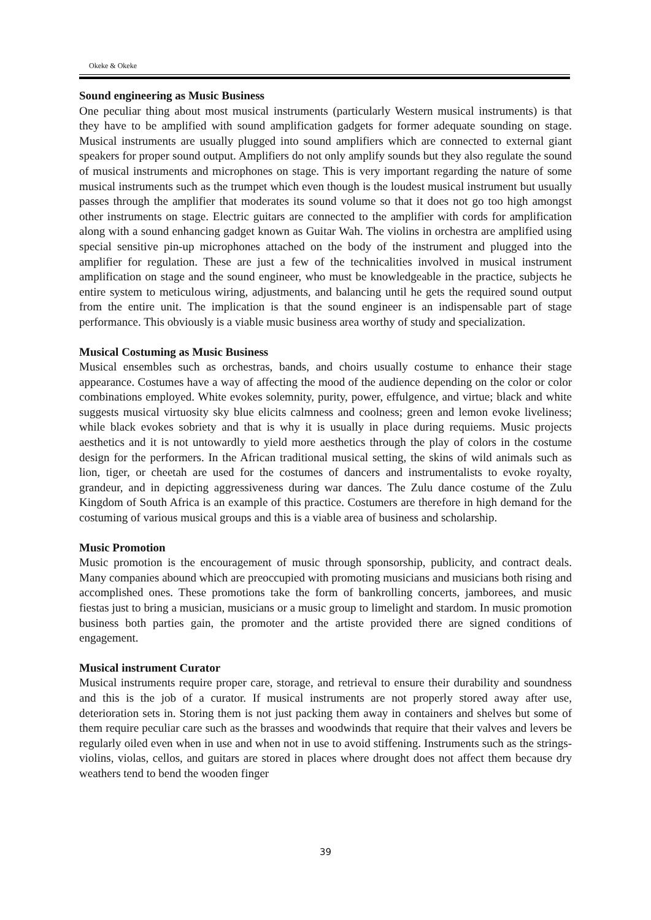Okeke & Okeke
Sound engineering as Music Business
One peculiar thing about most musical instruments (particularly Western musical instruments) is that they have to be amplified with sound amplification gadgets for former adequate sounding on stage. Musical instruments are usually plugged into sound amplifiers which are connected to external giant speakers for proper sound output. Amplifiers do not only amplify sounds but they also regulate the sound of musical instruments and microphones on stage. This is very important regarding the nature of some musical instruments such as the trumpet which even though is the loudest musical instrument but usually passes through the amplifier that moderates its sound volume so that it does not go too high amongst other instruments on stage. Electric guitars are connected to the amplifier with cords for amplification along with a sound enhancing gadget known as Guitar Wah. The violins in orchestra are amplified using special sensitive pin-up microphones attached on the body of the instrument and plugged into the amplifier for regulation. These are just a few of the technicalities involved in musical instrument amplification on stage and the sound engineer, who must be knowledgeable in the practice, subjects he entire system to meticulous wiring, adjustments, and balancing until he gets the required sound output from the entire unit. The implication is that the sound engineer is an indispensable part of stage performance. This obviously is a viable music business area worthy of study and specialization.
Musical Costuming as Music Business
Musical ensembles such as orchestras, bands, and choirs usually costume to enhance their stage appearance. Costumes have a way of affecting the mood of the audience depending on the color or color combinations employed. White evokes solemnity, purity, power, effulgence, and virtue; black and white suggests musical virtuosity sky blue elicits calmness and coolness; green and lemon evoke liveliness; while black evokes sobriety and that is why it is usually in place during requiems. Music projects aesthetics and it is not untowardly to yield more aesthetics through the play of colors in the costume design for the performers. In the African traditional musical setting, the skins of wild animals such as lion, tiger, or cheetah are used for the costumes of dancers and instrumentalists to evoke royalty, grandeur, and in depicting aggressiveness during war dances. The Zulu dance costume of the Zulu Kingdom of South Africa is an example of this practice. Costumers are therefore in high demand for the costuming of various musical groups and this is a viable area of business and scholarship.
Music Promotion
Music promotion is the encouragement of music through sponsorship, publicity, and contract deals. Many companies abound which are preoccupied with promoting musicians and musicians both rising and accomplished ones. These promotions take the form of bankrolling concerts, jamborees, and music fiestas just to bring a musician, musicians or a music group to limelight and stardom. In music promotion business both parties gain, the promoter and the artiste provided there are signed conditions of engagement.
Musical instrument Curator
Musical instruments require proper care, storage, and retrieval to ensure their durability and soundness and this is the job of a curator. If musical instruments are not properly stored away after use, deterioration sets in. Storing them is not just packing them away in containers and shelves but some of them require peculiar care such as the brasses and woodwinds that require that their valves and levers be regularly oiled even when in use and when not in use to avoid stiffening. Instruments such as the strings- violins, violas, cellos, and guitars are stored in places where drought does not affect them because dry weathers tend to bend the wooden finger
39